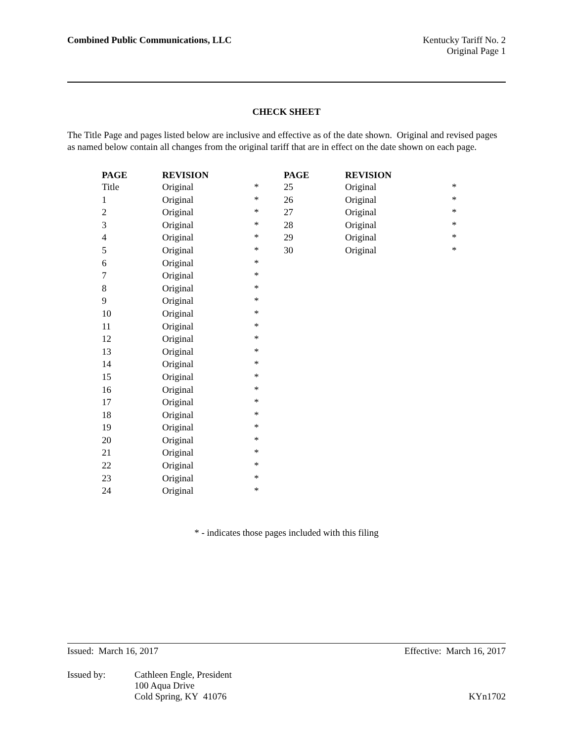Combined Public Communications, LLC
Kentucky Tariff No. 2
Original Page 1
CHECK SHEET
The Title Page and pages listed below are inclusive and effective as of the date shown. Original and revised pages as named below contain all changes from the original tariff that are in effect on the date shown on each page.
| PAGE | REVISION | | PAGE | REVISION | |
| --- | --- | --- | --- | --- | --- |
| Title | Original | * | 25 | Original | * |
| 1 | Original | * | 26 | Original | * |
| 2 | Original | * | 27 | Original | * |
| 3 | Original | * | 28 | Original | * |
| 4 | Original | * | 29 | Original | * |
| 5 | Original | * | 30 | Original | * |
| 6 | Original | * | | | |
| 7 | Original | * | | | |
| 8 | Original | * | | | |
| 9 | Original | * | | | |
| 10 | Original | * | | | |
| 11 | Original | * | | | |
| 12 | Original | * | | | |
| 13 | Original | * | | | |
| 14 | Original | * | | | |
| 15 | Original | * | | | |
| 16 | Original | * | | | |
| 17 | Original | * | | | |
| 18 | Original | * | | | |
| 19 | Original | * | | | |
| 20 | Original | * | | | |
| 21 | Original | * | | | |
| 22 | Original | * | | | |
| 23 | Original | * | | | |
| 24 | Original | * | | | |
* - indicates those pages included with this filing
Issued: March 16, 2017 Effective: March 16, 2017
Issued by: Cathleen Engle, President
100 Aqua Drive
Cold Spring, KY 41076 KYn1702